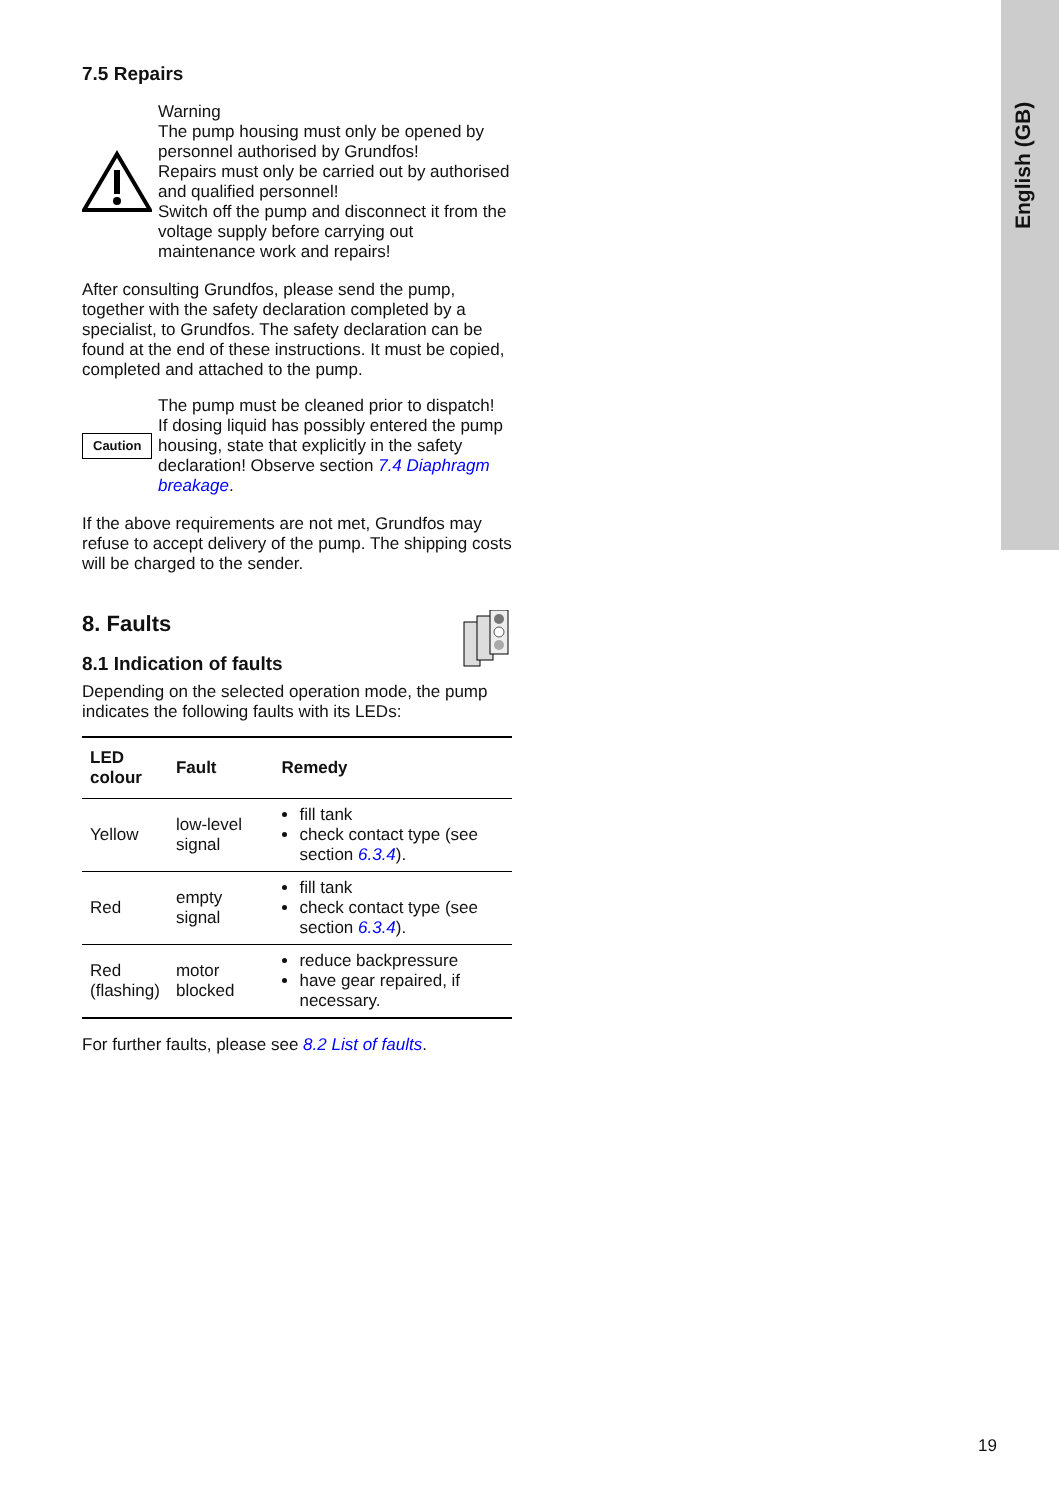English (GB)
7.5 Repairs
Warning
The pump housing must only be opened by personnel authorised by Grundfos!
Repairs must only be carried out by authorised and qualified personnel!
Switch off the pump and disconnect it from the voltage supply before carrying out maintenance work and repairs!
After consulting Grundfos, please send the pump, together with the safety declaration completed by a specialist, to Grundfos. The safety declaration can be found at the end of these instructions. It must be copied, completed and attached to the pump.
Caution
The pump must be cleaned prior to dispatch!
If dosing liquid has possibly entered the pump housing, state that explicitly in the safety declaration! Observe section 7.4 Diaphragm breakage.
If the above requirements are not met, Grundfos may refuse to accept delivery of the pump. The shipping costs will be charged to the sender.
8. Faults
8.1 Indication of faults
Depending on the selected operation mode, the pump indicates the following faults with its LEDs:
| LED colour | Fault | Remedy |
| --- | --- | --- |
| Yellow | low-level signal | fill tank check contact type (see section 6.3.4 ). |
| Red | empty signal | fill tank check contact type (see section 6.3.4 ). |
| Red (flashing) | motor blocked | reduce backpressure have gear repaired, if necessary. |
For further faults, please see 8.2 List of faults.
19